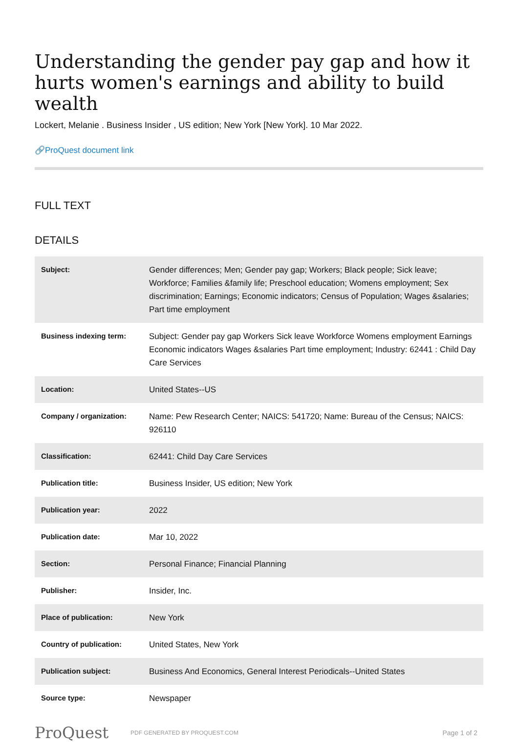Understanding the gender pay gap and how it hurts women's earnings and ability to build wealth
Lockert, Melanie . Business Insider , US edition; New York [New York]. 10 Mar 2022.
🔗ProQuest document link
FULL TEXT
DETAILS
| Subject: | Gender differences; Men; Gender pay gap; Workers; Black people; Sick leave; Workforce; Families &family life; Preschool education; Womens employment; Sex discrimination; Earnings; Economic indicators; Census of Population; Wages &salaries; Part time employment |
| Business indexing term: | Subject: Gender pay gap Workers Sick leave Workforce Womens employment Earnings Economic indicators Wages &salaries Part time employment; Industry: 62441 : Child Day Care Services |
| Location: | United States--US |
| Company / organization: | Name: Pew Research Center; NAICS: 541720; Name: Bureau of the Census; NAICS: 926110 |
| Classification: | 62441: Child Day Care Services |
| Publication title: | Business Insider, US edition; New York |
| Publication year: | 2022 |
| Publication date: | Mar 10, 2022 |
| Section: | Personal Finance; Financial Planning |
| Publisher: | Insider, Inc. |
| Place of publication: | New York |
| Country of publication: | United States, New York |
| Publication subject: | Business And Economics, General Interest Periodicals--United States |
| Source type: | Newspaper |
ProQuest PDF GENERATED BY PROQUEST.COM Page 1 of 2